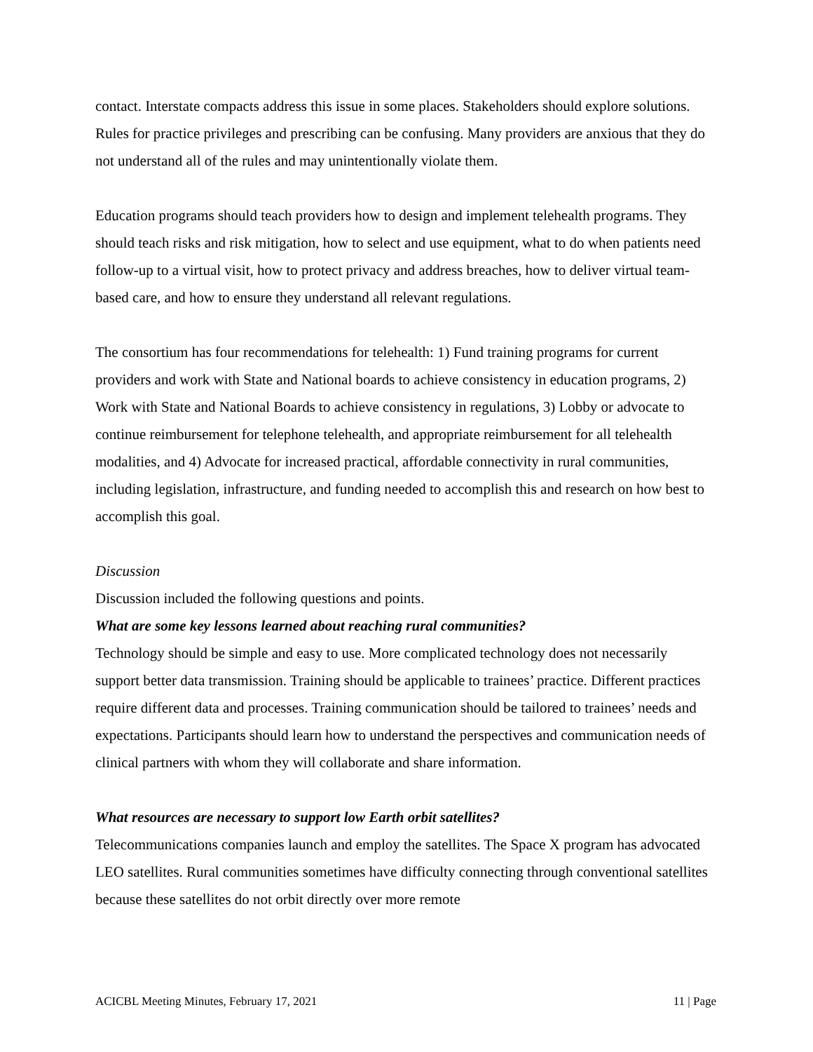contact. Interstate compacts address this issue in some places. Stakeholders should explore solutions. Rules for practice privileges and prescribing can be confusing. Many providers are anxious that they do not understand all of the rules and may unintentionally violate them.
Education programs should teach providers how to design and implement telehealth programs. They should teach risks and risk mitigation, how to select and use equipment, what to do when patients need follow-up to a virtual visit, how to protect privacy and address breaches, how to deliver virtual team-based care, and how to ensure they understand all relevant regulations.
The consortium has four recommendations for telehealth: 1) Fund training programs for current providers and work with State and National boards to achieve consistency in education programs, 2) Work with State and National Boards to achieve consistency in regulations, 3) Lobby or advocate to continue reimbursement for telephone telehealth, and appropriate reimbursement for all telehealth modalities, and 4) Advocate for increased practical, affordable connectivity in rural communities, including legislation, infrastructure, and funding needed to accomplish this and research on how best to accomplish this goal.
Discussion
Discussion included the following questions and points.
What are some key lessons learned about reaching rural communities?
Technology should be simple and easy to use. More complicated technology does not necessarily support better data transmission. Training should be applicable to trainees’ practice. Different practices require different data and processes. Training communication should be tailored to trainees’ needs and expectations. Participants should learn how to understand the perspectives and communication needs of clinical partners with whom they will collaborate and share information.
What resources are necessary to support low Earth orbit satellites?
Telecommunications companies launch and employ the satellites. The Space X program has advocated LEO satellites. Rural communities sometimes have difficulty connecting through conventional satellites because these satellites do not orbit directly over more remote
ACICBL Meeting Minutes, February 17, 2021 11 | Page